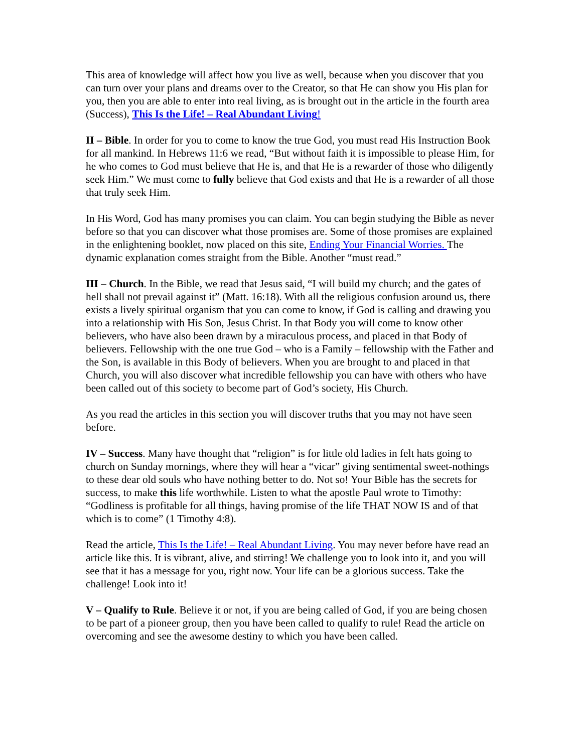This area of knowledge will affect how you live as well, because when you discover that you can turn over your plans and dreams over to the Creator, so that He can show you His plan for you, then you are able to enter into real living, as is brought out in the article in the fourth area (Success), This Is the Life! – Real Abundant Living!
II – Bible. In order for you to come to know the true God, you must read His Instruction Book for all mankind. In Hebrews 11:6 we read, “But without faith it is impossible to please Him, for he who comes to God must believe that He is, and that He is a rewarder of those who diligently seek Him.” We must come to fully believe that God exists and that He is a rewarder of all those that truly seek Him.
In His Word, God has many promises you can claim. You can begin studying the Bible as never before so that you can discover what those promises are. Some of those promises are explained in the enlightening booklet, now placed on this site, Ending Your Financial Worries. The dynamic explanation comes straight from the Bible. Another “must read.”
III – Church. In the Bible, we read that Jesus said, “I will build my church; and the gates of hell shall not prevail against it” (Matt. 16:18). With all the religious confusion around us, there exists a lively spiritual organism that you can come to know, if God is calling and drawing you into a relationship with His Son, Jesus Christ. In that Body you will come to know other believers, who have also been drawn by a miraculous process, and placed in that Body of believers. Fellowship with the one true God – who is a Family – fellowship with the Father and the Son, is available in this Body of believers. When you are brought to and placed in that Church, you will also discover what incredible fellowship you can have with others who have been called out of this society to become part of God’s society, His Church.
As you read the articles in this section you will discover truths that you may not have seen before.
IV – Success. Many have thought that “religion” is for little old ladies in felt hats going to church on Sunday mornings, where they will hear a “vicar” giving sentimental sweet-nothings to these dear old souls who have nothing better to do. Not so! Your Bible has the secrets for success, to make this life worthwhile. Listen to what the apostle Paul wrote to Timothy: “Godliness is profitable for all things, having promise of the life THAT NOW IS and of that which is to come” (1 Timothy 4:8).
Read the article, This Is the Life! – Real Abundant Living. You may never before have read an article like this. It is vibrant, alive, and stirring! We challenge you to look into it, and you will see that it has a message for you, right now. Your life can be a glorious success. Take the challenge! Look into it!
V – Qualify to Rule. Believe it or not, if you are being called of God, if you are being chosen to be part of a pioneer group, then you have been called to qualify to rule! Read the article on overcoming and see the awesome destiny to which you have been called.